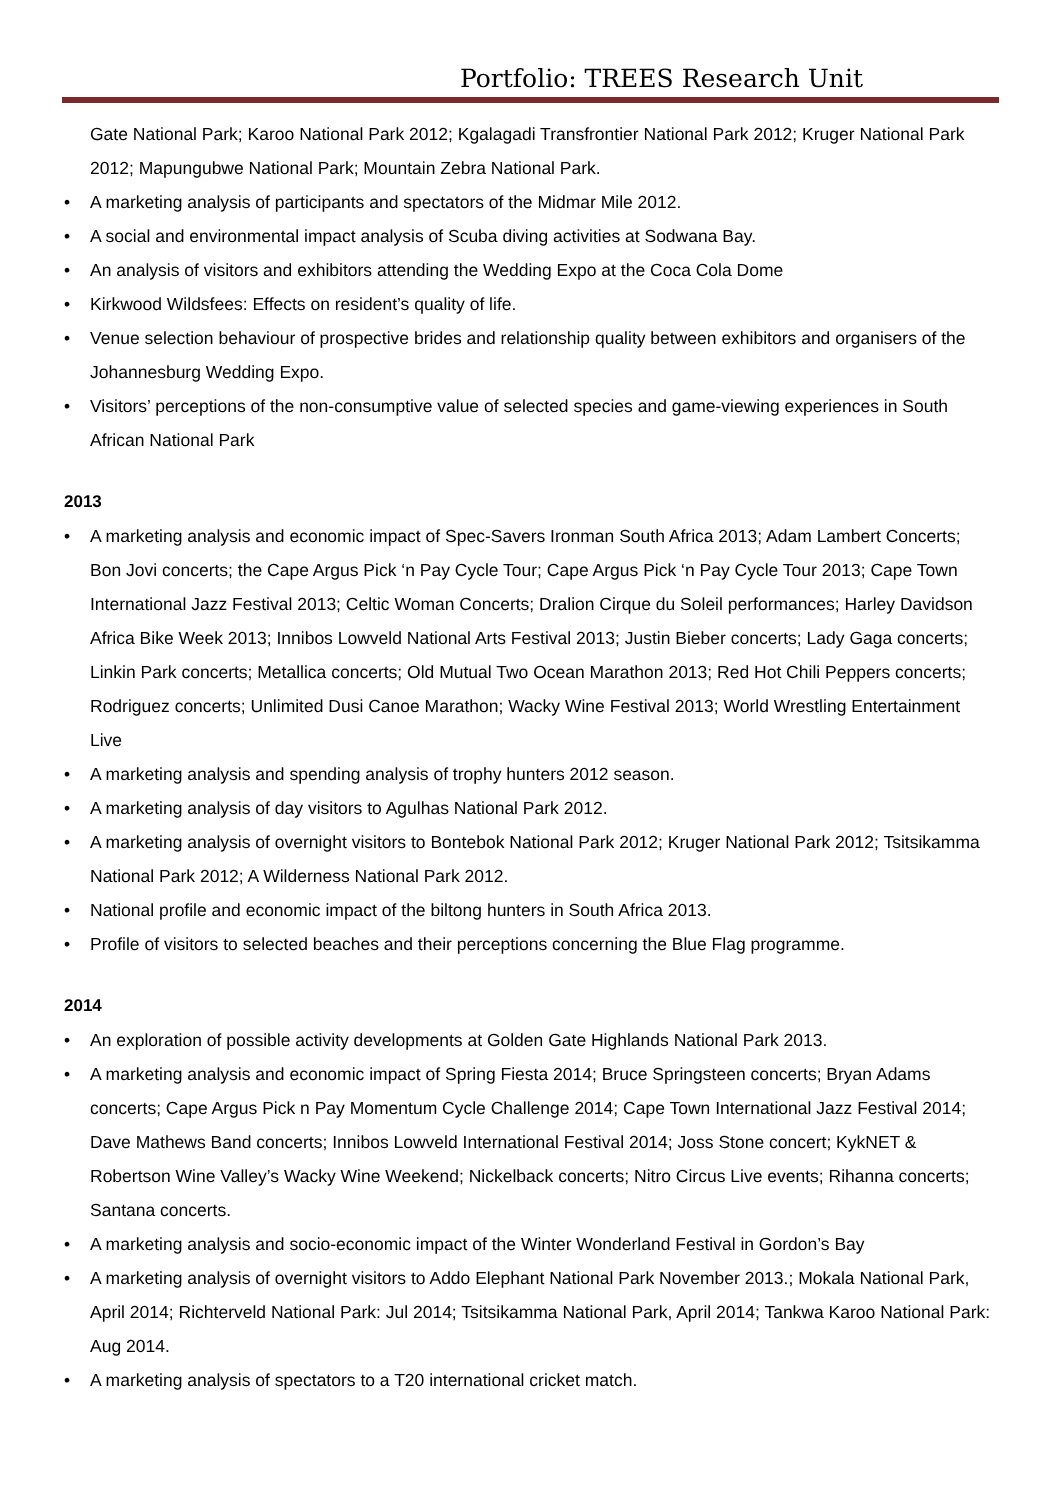Portfolio: TREES Research Unit
Gate National Park; Karoo National Park 2012; Kgalagadi Transfrontier National Park 2012; Kruger National Park 2012; Mapungubwe National Park; Mountain Zebra National Park.
• A marketing analysis of participants and spectators of the Midmar Mile 2012.
• A social and environmental impact analysis of Scuba diving activities at Sodwana Bay.
• An analysis of visitors and exhibitors attending the Wedding Expo at the Coca Cola Dome
• Kirkwood Wildsfees: Effects on resident’s quality of life.
• Venue selection behaviour of prospective brides and relationship quality between exhibitors and organisers of the Johannesburg Wedding Expo.
• Visitors’ perceptions of the non-consumptive value of selected species and game-viewing experiences in South African National Park
2013
• A marketing analysis and economic impact of Spec-Savers Ironman South Africa 2013; Adam Lambert Concerts; Bon Jovi concerts; the Cape Argus Pick ‘n Pay Cycle Tour; Cape Argus Pick ‘n Pay Cycle Tour 2013; Cape Town International Jazz Festival 2013; Celtic Woman Concerts; Dralion Cirque du Soleil performances; Harley Davidson Africa Bike Week 2013; Innibos Lowveld National Arts Festival 2013; Justin Bieber concerts; Lady Gaga concerts; Linkin Park concerts; Metallica concerts; Old Mutual Two Ocean Marathon 2013; Red Hot Chili Peppers concerts; Rodriguez concerts; Unlimited Dusi Canoe Marathon; Wacky Wine Festival 2013; World Wrestling Entertainment Live
• A marketing analysis and spending analysis of trophy hunters 2012 season.
• A marketing analysis of day visitors to Agulhas National Park 2012.
• A marketing analysis of overnight visitors to Bontebok National Park 2012; Kruger National Park 2012; Tsitsikamma National Park 2012; A Wilderness National Park 2012.
• National profile and economic impact of the biltong hunters in South Africa 2013.
• Profile of visitors to selected beaches and their perceptions concerning the Blue Flag programme.
2014
• An exploration of possible activity developments at Golden Gate Highlands National Park 2013.
• A marketing analysis and economic impact of Spring Fiesta 2014; Bruce Springsteen concerts; Bryan Adams concerts; Cape Argus Pick n Pay Momentum Cycle Challenge 2014; Cape Town International Jazz Festival 2014; Dave Mathews Band concerts; Innibos Lowveld International Festival 2014; Joss Stone concert; KykNET & Robertson Wine Valley’s Wacky Wine Weekend; Nickelback concerts; Nitro Circus Live events; Rihanna concerts; Santana concerts.
• A marketing analysis and socio-economic impact of the Winter Wonderland Festival in Gordon’s Bay
• A marketing analysis of overnight visitors to Addo Elephant National Park November 2013.; Mokala National Park, April 2014; Richterveld National Park: Jul 2014; Tsitsikamma National Park, April 2014; Tankwa Karoo National Park: Aug 2014.
• A marketing analysis of spectators to a T20 international cricket match.